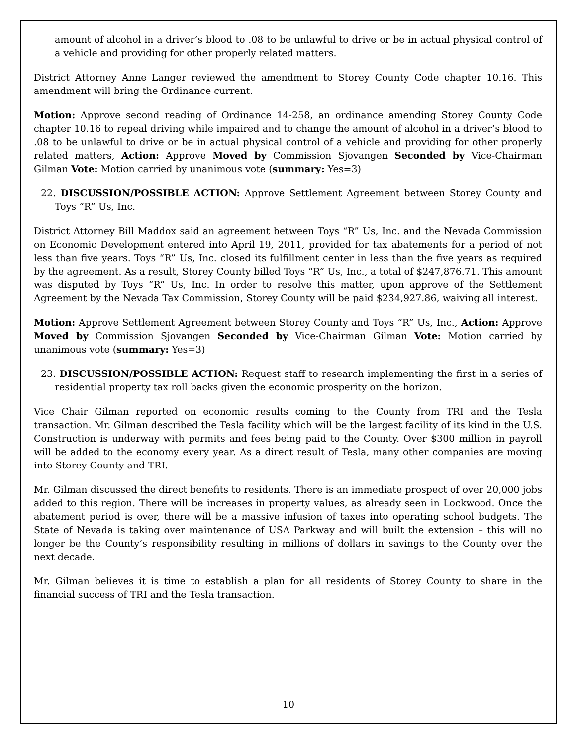amount of alcohol in a driver’s blood to .08 to be unlawful to drive or be in actual physical control of a vehicle and providing for other properly related matters.
District Attorney Anne Langer reviewed the amendment to Storey County Code chapter 10.16. This amendment will bring the Ordinance current.
Motion: Approve second reading of Ordinance 14-258, an ordinance amending Storey County Code chapter 10.16 to repeal driving while impaired and to change the amount of alcohol in a driver’s blood to .08 to be unlawful to drive or be in actual physical control of a vehicle and providing for other properly related matters, Action: Approve Moved by Commission Sjovangen Seconded by Vice-Chairman Gilman Vote: Motion carried by unanimous vote (summary: Yes=3)
22. DISCUSSION/POSSIBLE ACTION: Approve Settlement Agreement between Storey County and Toys “R” Us, Inc.
District Attorney Bill Maddox said an agreement between Toys “R” Us, Inc. and the Nevada Commission on Economic Development entered into April 19, 2011, provided for tax abatements for a period of not less than five years. Toys “R” Us, Inc. closed its fulfillment center in less than the five years as required by the agreement. As a result, Storey County billed Toys “R” Us, Inc., a total of $247,876.71. This amount was disputed by Toys “R” Us, Inc. In order to resolve this matter, upon approve of the Settlement Agreement by the Nevada Tax Commission, Storey County will be paid $234,927.86, waiving all interest.
Motion: Approve Settlement Agreement between Storey County and Toys “R” Us, Inc., Action: Approve Moved by Commission Sjovangen Seconded by Vice-Chairman Gilman Vote: Motion carried by unanimous vote (summary: Yes=3)
23. DISCUSSION/POSSIBLE ACTION: Request staff to research implementing the first in a series of residential property tax roll backs given the economic prosperity on the horizon.
Vice Chair Gilman reported on economic results coming to the County from TRI and the Tesla transaction. Mr. Gilman described the Tesla facility which will be the largest facility of its kind in the U.S. Construction is underway with permits and fees being paid to the County. Over $300 million in payroll will be added to the economy every year. As a direct result of Tesla, many other companies are moving into Storey County and TRI.
Mr. Gilman discussed the direct benefits to residents. There is an immediate prospect of over 20,000 jobs added to this region. There will be increases in property values, as already seen in Lockwood. Once the abatement period is over, there will be a massive infusion of taxes into operating school budgets. The State of Nevada is taking over maintenance of USA Parkway and will built the extension – this will no longer be the County’s responsibility resulting in millions of dollars in savings to the County over the next decade.
Mr. Gilman believes it is time to establish a plan for all residents of Storey County to share in the financial success of TRI and the Tesla transaction.
10